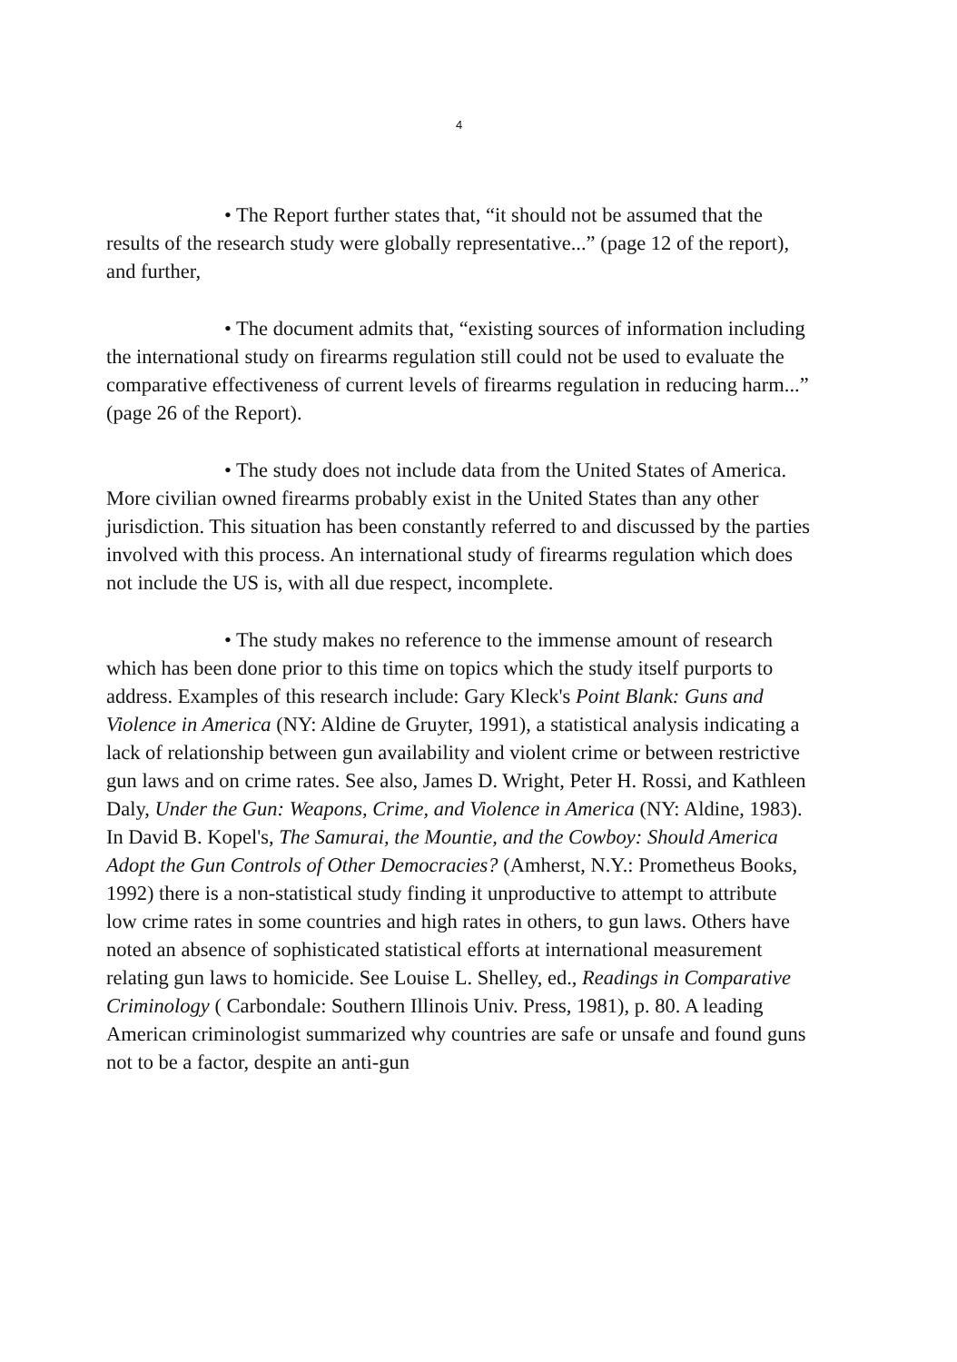4
• The Report further states that, “it should not be assumed that the results of the research study were globally representative...” (page 12 of the report), and further,
• The document admits that, “existing sources of information including the international study on firearms regulation still could not be used to evaluate the comparative effectiveness of current levels of firearms regulation in reducing harm...” (page 26 of the Report).
• The study does not include data from the United States of America. More civilian owned firearms probably exist in the United States than any other jurisdiction. This situation has been constantly referred to and discussed by the parties involved with this process. An international study of firearms regulation which does not include the US is, with all due respect, incomplete.
• The study makes no reference to the immense amount of research which has been done prior to this time on topics which the study itself purports to address. Examples of this research include: Gary Kleck's Point Blank: Guns and Violence in America (NY: Aldine de Gruyter, 1991), a statistical analysis indicating a lack of relationship between gun availability and violent crime or between restrictive gun laws and on crime rates. See also, James D. Wright, Peter H. Rossi, and Kathleen Daly, Under the Gun: Weapons, Crime, and Violence in America (NY: Aldine, 1983). In David B. Kopel's, The Samurai, the Mountie, and the Cowboy: Should America Adopt the Gun Controls of Other Democracies? (Amherst, N.Y.: Prometheus Books, 1992) there is a non-statistical study finding it unproductive to attempt to attribute low crime rates in some countries and high rates in others, to gun laws. Others have noted an absence of sophisticated statistical efforts at international measurement relating gun laws to homicide. See Louise L. Shelley, ed., Readings in Comparative Criminology ( Carbondale: Southern Illinois Univ. Press, 1981), p. 80. A leading American criminologist summarized why countries are safe or unsafe and found guns not to be a factor, despite an anti-gun